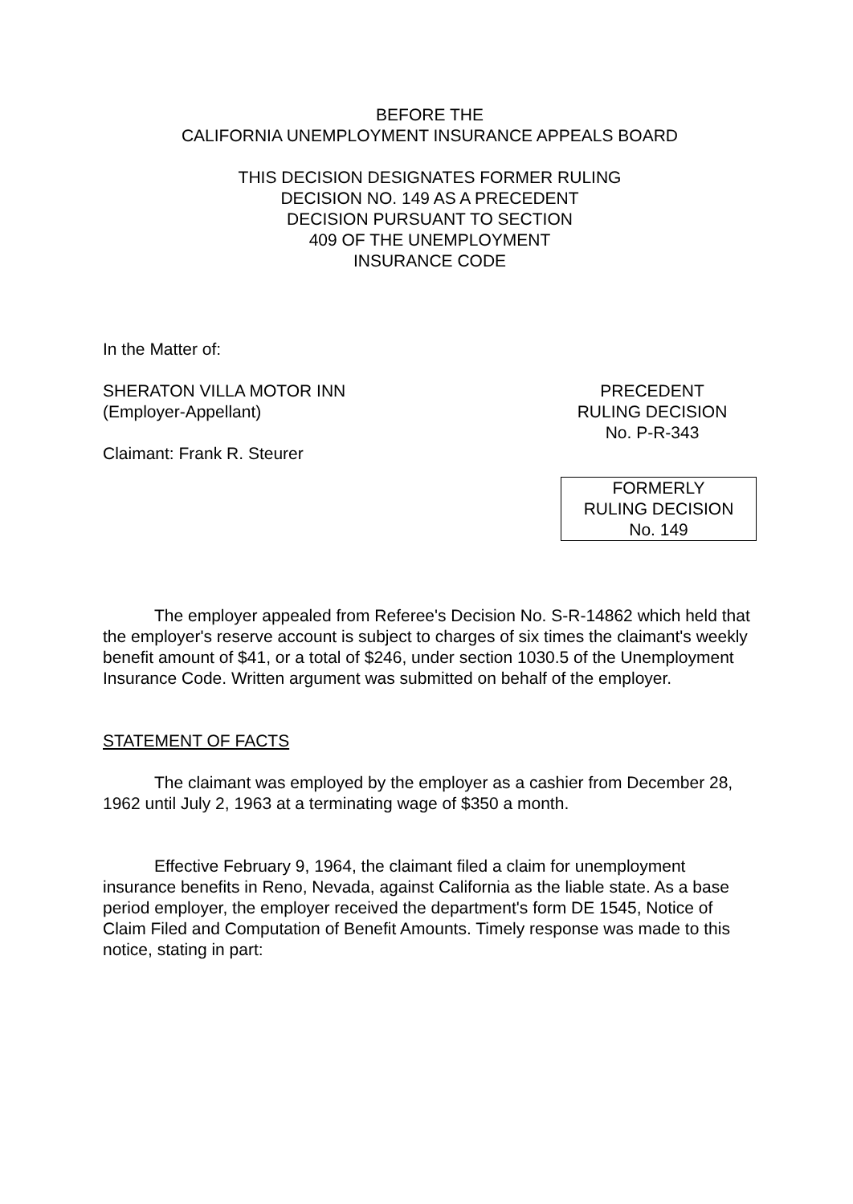BEFORE THE
CALIFORNIA UNEMPLOYMENT INSURANCE APPEALS BOARD
THIS DECISION DESIGNATES FORMER RULING
DECISION NO. 149 AS A PRECEDENT
DECISION PURSUANT TO SECTION
409 OF THE UNEMPLOYMENT
INSURANCE CODE
In the Matter of:
SHERATON VILLA MOTOR INN
(Employer-Appellant)
Claimant: Frank R. Steurer
PRECEDENT
RULING DECISION
No. P-R-343
FORMERLY
RULING DECISION
No. 149
The employer appealed from Referee's Decision No. S-R-14862 which held that the employer's reserve account is subject to charges of six times the claimant's weekly benefit amount of $41, or a total of $246, under section 1030.5 of the Unemployment Insurance Code. Written argument was submitted on behalf of the employer.
STATEMENT OF FACTS
The claimant was employed by the employer as a cashier from December 28, 1962 until July 2, 1963 at a terminating wage of $350 a month.
Effective February 9, 1964, the claimant filed a claim for unemployment insurance benefits in Reno, Nevada, against California as the liable state. As a base period employer, the employer received the department's form DE 1545, Notice of Claim Filed and Computation of Benefit Amounts. Timely response was made to this notice, stating in part: